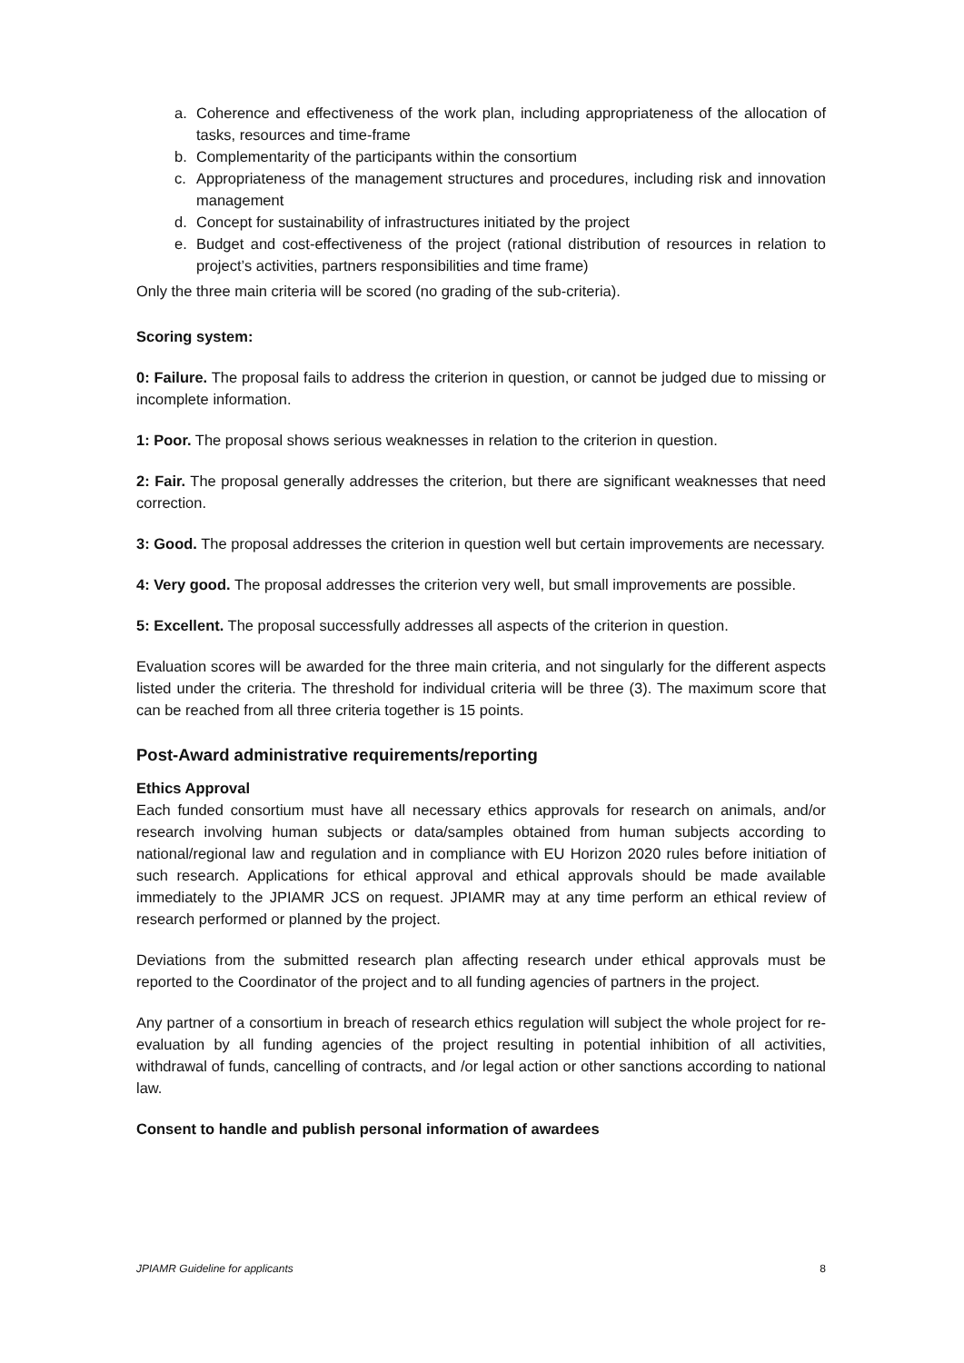a. Coherence and effectiveness of the work plan, including appropriateness of the allocation of tasks, resources and time-frame
b. Complementarity of the participants within the consortium
c. Appropriateness of the management structures and procedures, including risk and innovation management
d. Concept for sustainability of infrastructures initiated by the project
e. Budget and cost-effectiveness of the project (rational distribution of resources in relation to project’s activities, partners responsibilities and time frame)
Only the three main criteria will be scored (no grading of the sub-criteria).
Scoring system:
0: Failure. The proposal fails to address the criterion in question, or cannot be judged due to missing or incomplete information.
1: Poor. The proposal shows serious weaknesses in relation to the criterion in question.
2: Fair. The proposal generally addresses the criterion, but there are significant weaknesses that need correction.
3: Good. The proposal addresses the criterion in question well but certain improvements are necessary.
4: Very good. The proposal addresses the criterion very well, but small improvements are possible.
5: Excellent. The proposal successfully addresses all aspects of the criterion in question.
Evaluation scores will be awarded for the three main criteria, and not singularly for the different aspects listed under the criteria. The threshold for individual criteria will be three (3). The maximum score that can be reached from all three criteria together is 15 points.
Post-Award administrative requirements/reporting
Ethics Approval
Each funded consortium must have all necessary ethics approvals for research on animals, and/or research involving human subjects or data/samples obtained from human subjects according to national/regional law and regulation and in compliance with EU Horizon 2020 rules before initiation of such research. Applications for ethical approval and ethical approvals should be made available immediately to the JPIAMR JCS on request. JPIAMR may at any time perform an ethical review of research performed or planned by the project.
Deviations from the submitted research plan affecting research under ethical approvals must be reported to the Coordinator of the project and to all funding agencies of partners in the project.
Any partner of a consortium in breach of research ethics regulation will subject the whole project for re-evaluation by all funding agencies of the project resulting in potential inhibition of all activities, withdrawal of funds, cancelling of contracts, and /or legal action or other sanctions according to national law.
Consent to handle and publish personal information of awardees
JPIAMR Guideline for applicants 8